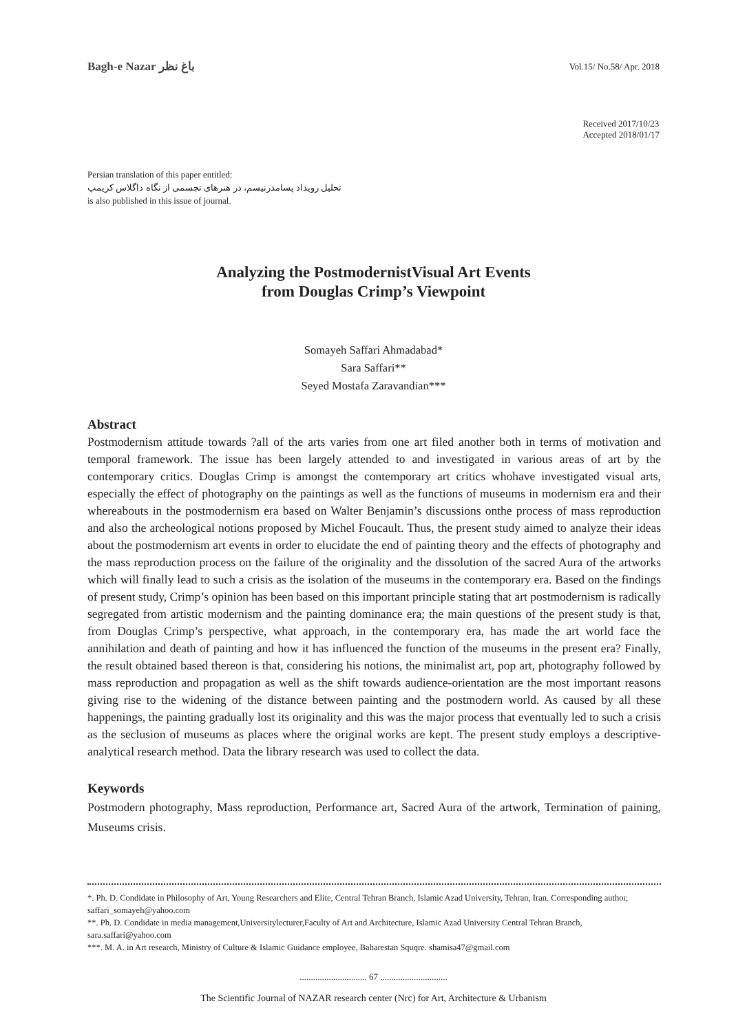Bagh-e Nazar باغ نظر Vol.15/ No.58/ Apr. 2018
Received 2017/10/23
Accepted 2018/01/17
Persian translation of this paper entitled:
تحلیل رویداد پسامدرنیسم، در هنرهای تجسمی از نگاه داگلاس کریمپ
is also published in this issue of journal.
Analyzing the PostmodernistVisual Art Events
from Douglas Crimp’s Viewpoint
Somayeh Saffari Ahmadabad*
Sara Saffari**
Seyed Mostafa Zaravandian***
Abstract
Postmodernism attitude towards ?all of the arts varies from one art filed another both in terms of motivation and temporal framework. The issue has been largely attended to and investigated in various areas of art by the contemporary critics. Douglas Crimp is amongst the contemporary art critics whohave investigated visual arts, especially the effect of photography on the paintings as well as the functions of museums in modernism era and their whereabouts in the postmodernism era based on Walter Benjamin’s discussions onthe process of mass reproduction and also the archeological notions proposed by Michel Foucault. Thus, the present study aimed to analyze their ideas about the postmodernism art events in order to elucidate the end of painting theory and the effects of photography and the mass reproduction process on the failure of the originality and the dissolution of the sacred Aura of the artworks which will finally lead to such a crisis as the isolation of the museums in the contemporary era. Based on the findings of present study, Crimp’s opinion has been based on this important principle stating that art postmodernism is radically segregated from artistic modernism and the painting dominance era; the main questions of the present study is that, from Douglas Crimp’s perspective, what approach, in the contemporary era, has made the art world face the annihilation and death of painting and how it has influenced the function of the museums in the present era? Finally, the result obtained based thereon is that, considering his notions, the minimalist art, pop art, photography followed by mass reproduction and propagation as well as the shift towards audience-orientation are the most important reasons giving rise to the widening of the distance between painting and the postmodern world. As caused by all these happenings, the painting gradually lost its originality and this was the major process that eventually led to such a crisis as the seclusion of museums as places where the original works are kept. The present study employs a descriptive-analytical research method. Data the library research was used to collect the data.
Keywords
Postmodern photography, Mass reproduction, Performance art, Sacred Aura of the artwork, Termination of paining, Museums crisis.
*. Ph. D. Condidate in Philosophy of Art, Young Researchers and Elite, Central Tehran Branch, Islamic Azad University, Tehran, Iran. Corresponding author, saffari_somayeh@yahoo.com
**. Ph. D. Condidate in media management,Universitylecturer,Faculty of Art and Architecture, Islamic Azad University Central Tehran Branch, sara.saffari@yahoo.com
***. M. A. in Art research, Ministry of Culture & Islamic Guidance employee, Baharestan Squqre. shamisa47@gmail.com
.............................. 67 ..............................
The Scientific Journal of NAZAR research center (Nrc) for Art, Architecture & Urbanism